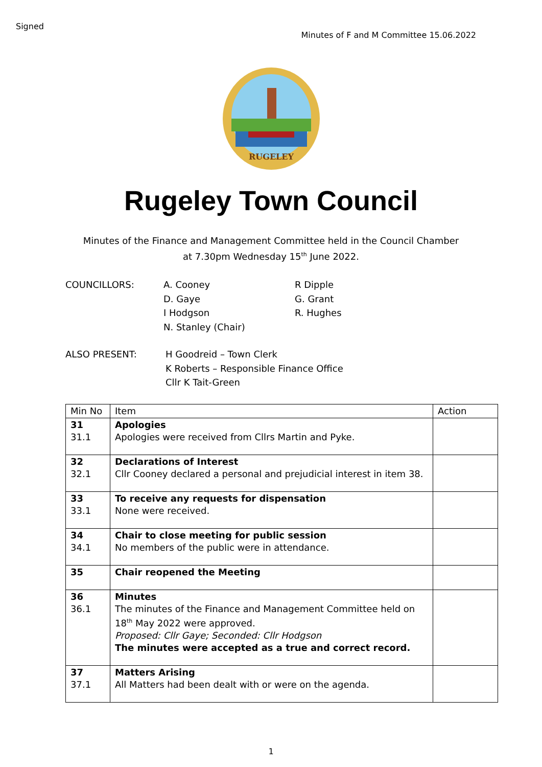Signed
Minutes of F and M Committee 15.06.2022
RUGELEY
Rugeley Town Council
Minutes of the Finance and Management Committee held in the Council Chamber
at 7.30pm Wednesday 15<sup>th</sup> June 2022.
COUNCILLORS:
A. Cooney
D. Gaye
I Hodgson
N. Stanley (Chair)
R Dipple
G. Grant
R. Hughes
ALSO PRESENT:
H Goodreid – Town Clerk
K Roberts – Responsible Finance Office
Cllr K Tait-Green
| Min No | Item | Action |
| --- | --- | --- |
| 31 31.1 | Apologies Apologies were received from Cllrs Martin and Pyke. | |
| 32 32.1 | Declarations of Interest Cllr Cooney declared a personal and prejudicial interest in item 38. | |
| 33 33.1 | To receive any requests for dispensation None were received. | |
| 34 34.1 | Chair to close meeting for public session No members of the public were in attendance. | |
| 35 | Chair reopened the Meeting | |
| 36 36.1 | Minutes The minutes of the Finance and Management Committee held on 18<sup>th</sup> May 2022 were approved. Proposed: Cllr Gaye; Seconded: Cllr Hodgson The minutes were accepted as a true and correct record. | |
| 37 37.1 | Matters Arising All Matters had been dealt with or were on the agenda. | |
1